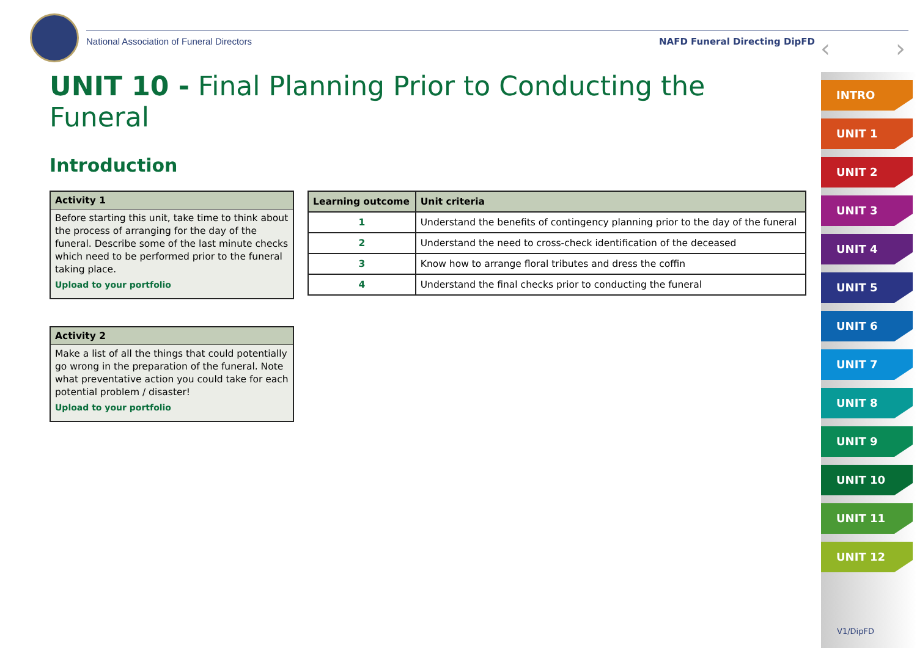National Association of Funeral Directors
NAFD Funeral Directing DipFD ‹ ›
UNIT 10 - Final Planning Prior to Conducting the Funeral
Introduction
Activity 1
Before starting this unit, take time to think about the process of arranging for the day of the funeral. Describe some of the last minute checks which need to be performed prior to the funeral taking place.
Upload to your portfolio
Activity 2
Make a list of all the things that could potentially go wrong in the preparation of the funeral. Note what preventative action you could take for each potential problem / disaster!
Upload to your portfolio
| Learning outcome | Unit criteria |
| --- | --- |
| 1 | Understand the benefits of contingency planning prior to the day of the funeral |
| 2 | Understand the need to cross-check identification of the deceased |
| 3 | Know how to arrange floral tributes and dress the coffin |
| 4 | Understand the final checks prior to conducting the funeral |
INTRO
UNIT 1
UNIT 2
UNIT 3
UNIT 4
UNIT 5
UNIT 6
UNIT 7
UNIT 8
UNIT 9
UNIT 10
UNIT 11
UNIT 12
V1/DipFD